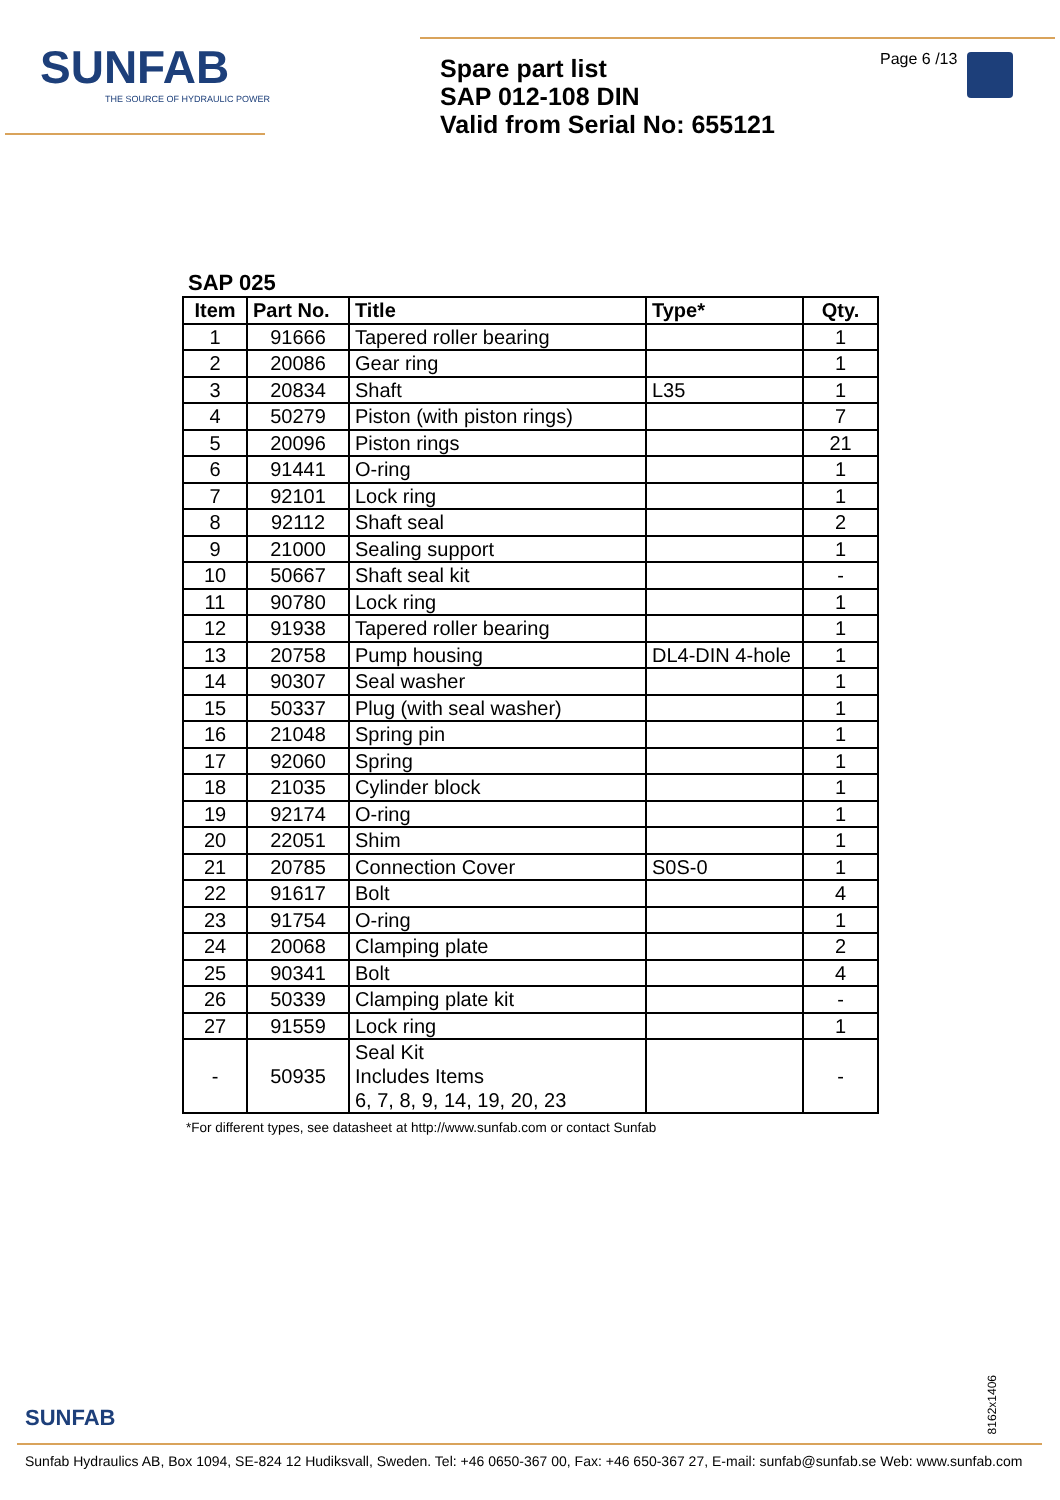SUNFAB
THE SOURCE OF HYDRAULIC POWER
Spare part list
SAP 012-108 DIN
Valid from Serial No: 655121
Page 6 /13
SAP 025
| Item | Part No. | Title | Type* | Qty. |
| --- | --- | --- | --- | --- |
| 1 | 91666 | Tapered roller bearing | | 1 |
| 2 | 20086 | Gear ring | | 1 |
| 3 | 20834 | Shaft | L35 | 1 |
| 4 | 50279 | Piston (with piston rings) | | 7 |
| 5 | 20096 | Piston rings | | 21 |
| 6 | 91441 | O-ring | | 1 |
| 7 | 92101 | Lock ring | | 1 |
| 8 | 92112 | Shaft seal | | 2 |
| 9 | 21000 | Sealing support | | 1 |
| 10 | 50667 | Shaft seal kit | | - |
| 11 | 90780 | Lock ring | | 1 |
| 12 | 91938 | Tapered roller bearing | | 1 |
| 13 | 20758 | Pump housing | DL4-DIN 4-hole | 1 |
| 14 | 90307 | Seal washer | | 1 |
| 15 | 50337 | Plug (with seal washer) | | 1 |
| 16 | 21048 | Spring pin | | 1 |
| 17 | 92060 | Spring | | 1 |
| 18 | 21035 | Cylinder block | | 1 |
| 19 | 92174 | O-ring | | 1 |
| 20 | 22051 | Shim | | 1 |
| 21 | 20785 | Connection Cover | S0S-0 | 1 |
| 22 | 91617 | Bolt | | 4 |
| 23 | 91754 | O-ring | | 1 |
| 24 | 20068 | Clamping plate | | 2 |
| 25 | 90341 | Bolt | | 4 |
| 26 | 50339 | Clamping plate kit | | - |
| 27 | 91559 | Lock ring | | 1 |
| - | 50935 | Seal Kit Includes Items 6, 7, 8, 9, 14, 19, 20, 23 | | - |
*For different types, see datasheet at http://www.sunfab.com or contact Sunfab
8162x1406
SUNFAB
Sunfab Hydraulics AB, Box 1094, SE-824 12 Hudiksvall, Sweden. Tel: +46 0650-367 00, Fax: +46 650-367 27, E-mail: sunfab@sunfab.se Web: www.sunfab.com